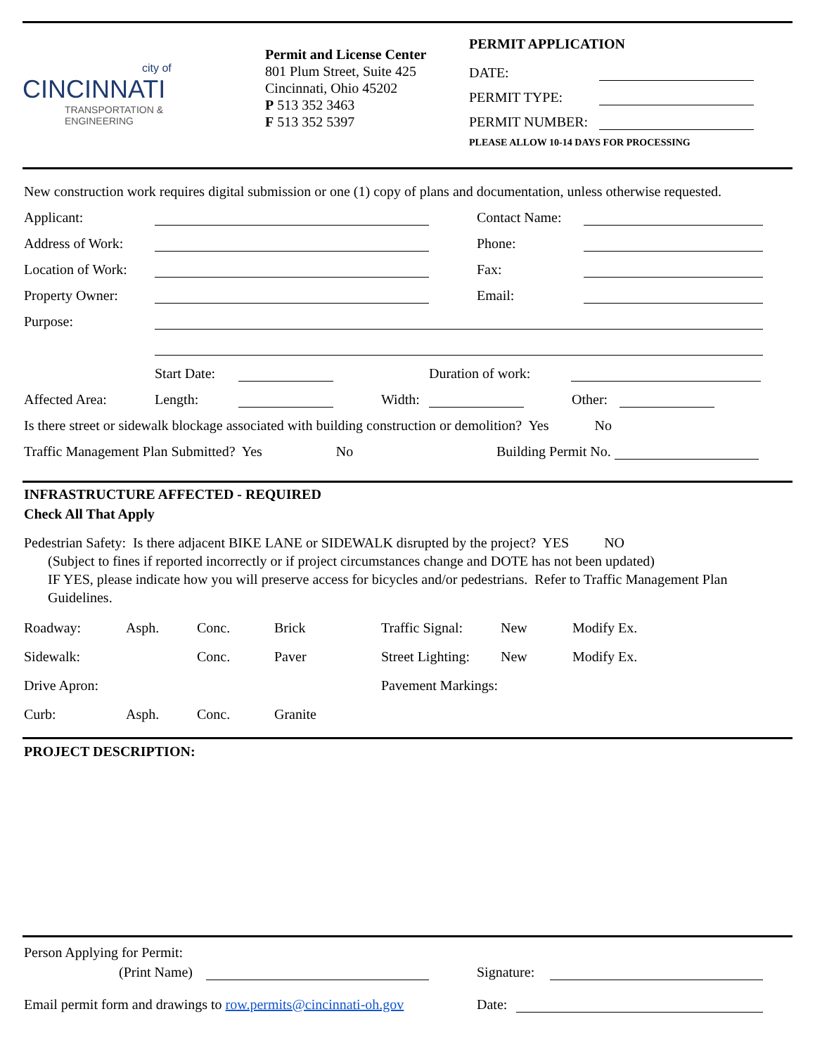city of
CINCINNATI
TRANSPORTATION &
ENGINEERING
Permit and License Center
801 Plum Street, Suite 425
Cincinnati, Ohio 45202
P 513 352 3463
F 513 352 5397
PERMIT APPLICATION
DATE:
PERMIT TYPE:
PERMIT NUMBER:
PLEASE ALLOW 10-14 DAYS FOR PROCESSING
New construction work requires digital submission or one (1) copy of plans and documentation, unless otherwise requested.
Applicant: Contact Name:
Address of Work: Phone:
Location of Work: Fax:
Property Owner: Email:
Purpose:
Start Date: Duration of work:
Affected Area: Length: Width: Other:
Is there street or sidewalk blockage associated with building construction or demolition? Yes No
Traffic Management Plan Submitted? Yes No Building Permit No.
INFRASTRUCTURE AFFECTED - REQUIRED
Check All That Apply
Pedestrian Safety: Is there adjacent BIKE LANE or SIDEWALK disrupted by the project? YES NO
(Subject to fines if reported incorrectly or if project circumstances change and DOTE has not been updated)
IF YES, please indicate how you will preserve access for bicycles and/or pedestrians. Refer to Traffic Management Plan Guidelines.
Roadway: Asph. Conc. Brick Traffic Signal: New Modify Ex.
Sidewalk: Conc. Paver Street Lighting: New Modify Ex.
Drive Apron: Pavement Markings:
Curb: Asph. Conc. Granite
PROJECT DESCRIPTION:
Person Applying for Permit:
(Print Name) Signature:
Email permit form and drawings to row.permits@cincinnati-oh.gov Date: